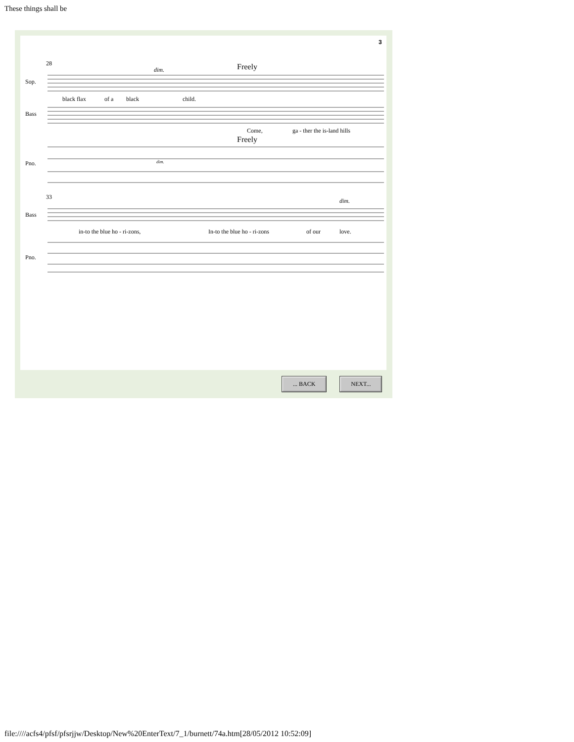These things shall be
3
28
dim.
Freely
Sop.
black flax
of a
black
child.
Bass
Come,
ga - ther the is-land hills
Freely
Pno.
dim.
33
dim.
Bass
in-to the blue ho - ri-zons,
In-to the blue ho - ri-zons
of our
love.
Pno.
... BACK NEXT...
file:////acfs4/pfsf/pfsrjjw/Desktop/New%20EnterText/7_1/burnett/74a.htm[28/05/2012 10:52:09]